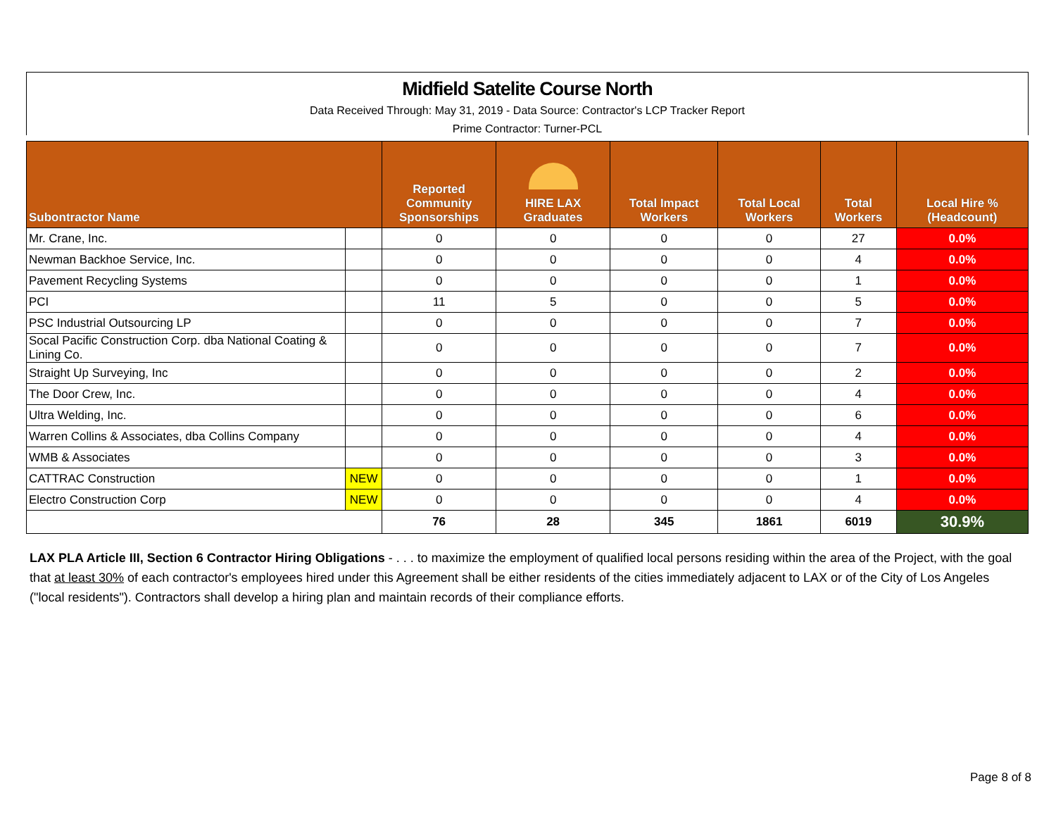Midfield Satelite Course North
Data Received Through: May 31, 2019 - Data Source: Contractor's LCP Tracker Report
Prime Contractor: Turner-PCL
| Subontractor Name | | Reported Community Sponsorships | HIRE LAX Graduates | Total Impact Workers | Total Local Workers | Total Workers | Local Hire % (Headcount) |
| --- | --- | --- | --- | --- | --- | --- | --- |
| Mr. Crane, Inc. | | 0 | 0 | 0 | 0 | 27 | 0.0% |
| Newman Backhoe Service, Inc. | | 0 | 0 | 0 | 0 | 4 | 0.0% |
| Pavement Recycling Systems | | 0 | 0 | 0 | 0 | 1 | 0.0% |
| PCI | | 11 | 5 | 0 | 0 | 5 | 0.0% |
| PSC Industrial Outsourcing LP | | 0 | 0 | 0 | 0 | 7 | 0.0% |
| Socal Pacific Construction Corp. dba National Coating & Lining Co. | | 0 | 0 | 0 | 0 | 7 | 0.0% |
| Straight Up Surveying, Inc | | 0 | 0 | 0 | 0 | 2 | 0.0% |
| The Door Crew, Inc. | | 0 | 0 | 0 | 0 | 4 | 0.0% |
| Ultra Welding, Inc. | | 0 | 0 | 0 | 0 | 6 | 0.0% |
| Warren Collins & Associates, dba Collins Company | | 0 | 0 | 0 | 0 | 4 | 0.0% |
| WMB & Associates | | 0 | 0 | 0 | 0 | 3 | 0.0% |
| CATTRAC Construction | NEW | 0 | 0 | 0 | 0 | 1 | 0.0% |
| Electro Construction Corp | NEW | 0 | 0 | 0 | 0 | 4 | 0.0% |
| | | 76 | 28 | 345 | 1861 | 6019 | 30.9% |
LAX PLA Article III, Section 6 Contractor Hiring Obligations - . . . to maximize the employment of qualified local persons residing within the area of the Project, with the goal that at least 30% of each contractor's employees hired under this Agreement shall be either residents of the cities immediately adjacent to LAX or of the City of Los Angeles ("local residents"). Contractors shall develop a hiring plan and maintain records of their compliance efforts.
Page 8 of 8